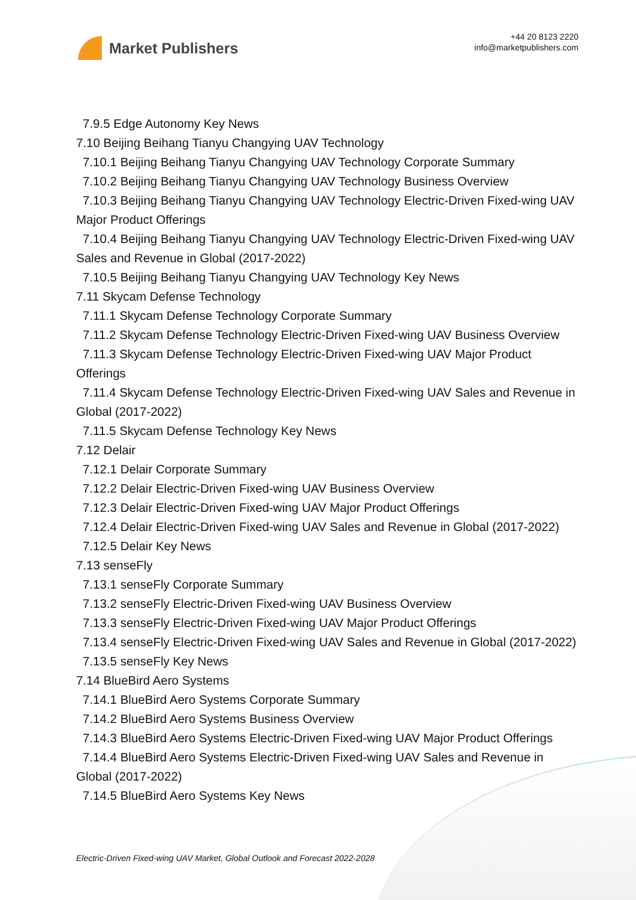Market Publishers
+44 20 8123 2220
info@marketpublishers.com
7.9.5 Edge Autonomy Key News
7.10 Beijing Beihang Tianyu Changying UAV Technology
7.10.1 Beijing Beihang Tianyu Changying UAV Technology Corporate Summary
7.10.2 Beijing Beihang Tianyu Changying UAV Technology Business Overview
7.10.3 Beijing Beihang Tianyu Changying UAV Technology Electric-Driven Fixed-wing UAV Major Product Offerings
7.10.4 Beijing Beihang Tianyu Changying UAV Technology Electric-Driven Fixed-wing UAV Sales and Revenue in Global (2017-2022)
7.10.5 Beijing Beihang Tianyu Changying UAV Technology Key News
7.11 Skycam Defense Technology
7.11.1 Skycam Defense Technology Corporate Summary
7.11.2 Skycam Defense Technology Electric-Driven Fixed-wing UAV Business Overview
7.11.3 Skycam Defense Technology Electric-Driven Fixed-wing UAV Major Product Offerings
7.11.4 Skycam Defense Technology Electric-Driven Fixed-wing UAV Sales and Revenue in Global (2017-2022)
7.11.5 Skycam Defense Technology Key News
7.12 Delair
7.12.1 Delair Corporate Summary
7.12.2 Delair Electric-Driven Fixed-wing UAV Business Overview
7.12.3 Delair Electric-Driven Fixed-wing UAV Major Product Offerings
7.12.4 Delair Electric-Driven Fixed-wing UAV Sales and Revenue in Global (2017-2022)
7.12.5 Delair Key News
7.13 senseFly
7.13.1 senseFly Corporate Summary
7.13.2 senseFly Electric-Driven Fixed-wing UAV Business Overview
7.13.3 senseFly Electric-Driven Fixed-wing UAV Major Product Offerings
7.13.4 senseFly Electric-Driven Fixed-wing UAV Sales and Revenue in Global (2017-2022)
7.13.5 senseFly Key News
7.14 BlueBird Aero Systems
7.14.1 BlueBird Aero Systems Corporate Summary
7.14.2 BlueBird Aero Systems Business Overview
7.14.3 BlueBird Aero Systems Electric-Driven Fixed-wing UAV Major Product Offerings
7.14.4 BlueBird Aero Systems Electric-Driven Fixed-wing UAV Sales and Revenue in Global (2017-2022)
7.14.5 BlueBird Aero Systems Key News
Electric-Driven Fixed-wing UAV Market, Global Outlook and Forecast 2022-2028